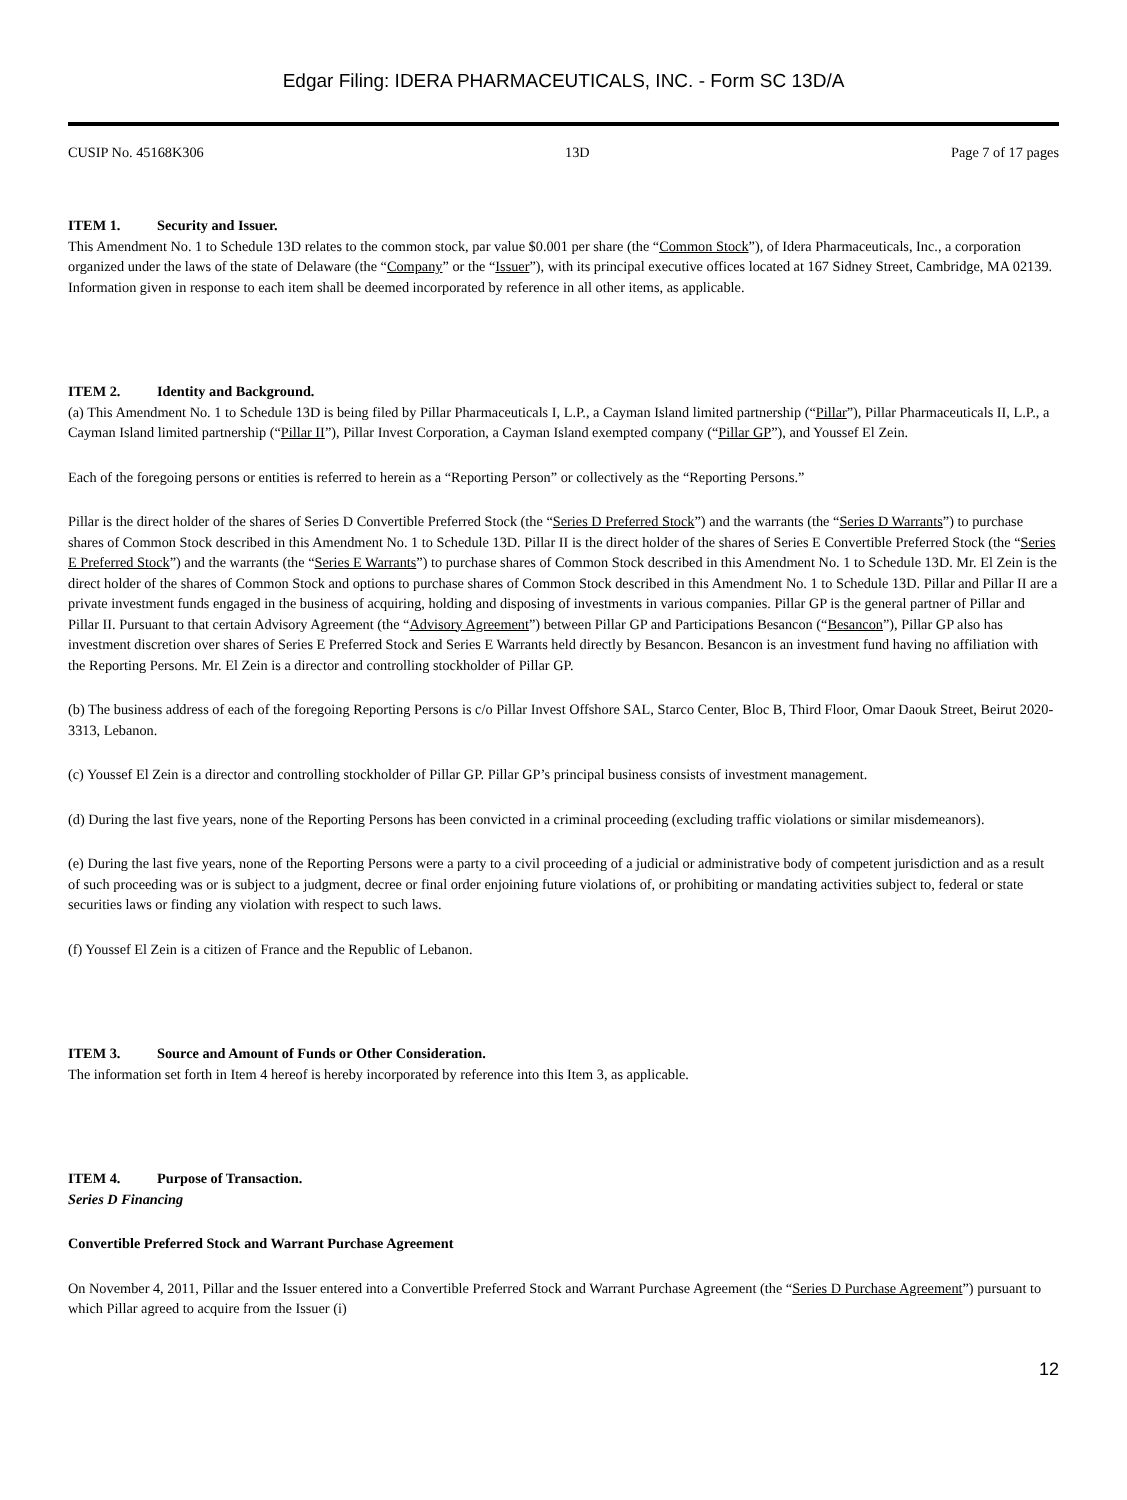Edgar Filing: IDERA PHARMACEUTICALS, INC. - Form SC 13D/A
CUSIP No. 45168K306 13D Page 7 of 17 pages
ITEM 1. Security and Issuer.
This Amendment No. 1 to Schedule 13D relates to the common stock, par value $0.001 per share (the “Common Stock”), of Idera Pharmaceuticals, Inc., a corporation organized under the laws of the state of Delaware (the “Company” or the “Issuer”), with its principal executive offices located at 167 Sidney Street, Cambridge, MA 02139. Information given in response to each item shall be deemed incorporated by reference in all other items, as applicable.
ITEM 2. Identity and Background.
(a) This Amendment No. 1 to Schedule 13D is being filed by Pillar Pharmaceuticals I, L.P., a Cayman Island limited partnership (“Pillar”), Pillar Pharmaceuticals II, L.P., a Cayman Island limited partnership (“Pillar II”), Pillar Invest Corporation, a Cayman Island exempted company (“Pillar GP”), and Youssef El Zein.
Each of the foregoing persons or entities is referred to herein as a “Reporting Person” or collectively as the “Reporting Persons.”
Pillar is the direct holder of the shares of Series D Convertible Preferred Stock (the “Series D Preferred Stock”) and the warrants (the “Series D Warrants”) to purchase shares of Common Stock described in this Amendment No. 1 to Schedule 13D. Pillar II is the direct holder of the shares of Series E Convertible Preferred Stock (the “Series E Preferred Stock”) and the warrants (the “Series E Warrants”) to purchase shares of Common Stock described in this Amendment No. 1 to Schedule 13D. Mr. El Zein is the direct holder of the shares of Common Stock and options to purchase shares of Common Stock described in this Amendment No. 1 to Schedule 13D. Pillar and Pillar II are a private investment funds engaged in the business of acquiring, holding and disposing of investments in various companies. Pillar GP is the general partner of Pillar and Pillar II. Pursuant to that certain Advisory Agreement (the “Advisory Agreement”) between Pillar GP and Participations Besancon (“Besancon”), Pillar GP also has investment discretion over shares of Series E Preferred Stock and Series E Warrants held directly by Besancon. Besancon is an investment fund having no affiliation with the Reporting Persons. Mr. El Zein is a director and controlling stockholder of Pillar GP.
(b) The business address of each of the foregoing Reporting Persons is c/o Pillar Invest Offshore SAL, Starco Center, Bloc B, Third Floor, Omar Daouk Street, Beirut 2020-3313, Lebanon.
(c) Youssef El Zein is a director and controlling stockholder of Pillar GP. Pillar GP’s principal business consists of investment management.
(d) During the last five years, none of the Reporting Persons has been convicted in a criminal proceeding (excluding traffic violations or similar misdemeanors).
(e) During the last five years, none of the Reporting Persons were a party to a civil proceeding of a judicial or administrative body of competent jurisdiction and as a result of such proceeding was or is subject to a judgment, decree or final order enjoining future violations of, or prohibiting or mandating activities subject to, federal or state securities laws or finding any violation with respect to such laws.
(f) Youssef El Zein is a citizen of France and the Republic of Lebanon.
ITEM 3. Source and Amount of Funds or Other Consideration.
The information set forth in Item 4 hereof is hereby incorporated by reference into this Item 3, as applicable.
ITEM 4. Purpose of Transaction.
Series D Financing
Convertible Preferred Stock and Warrant Purchase Agreement
On November 4, 2011, Pillar and the Issuer entered into a Convertible Preferred Stock and Warrant Purchase Agreement (the “Series D Purchase Agreement”) pursuant to which Pillar agreed to acquire from the Issuer (i)
12